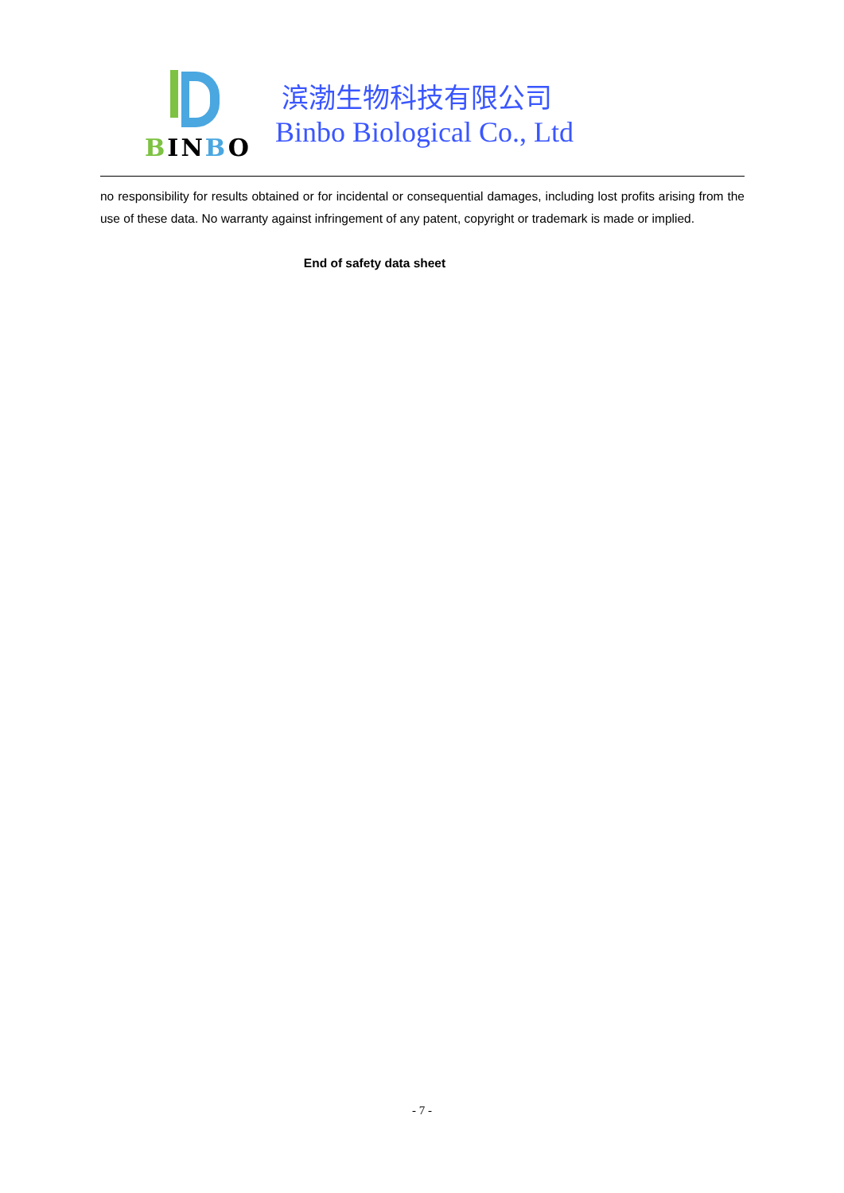BINBO
滨渤生物科技有限公司
Binbo Biological Co., Ltd
no responsibility for results obtained or for incidental or consequential damages, including lost profits arising from the use of these data. No warranty against infringement of any patent, copyright or trademark is made or implied.
End of safety data sheet
- 7 -